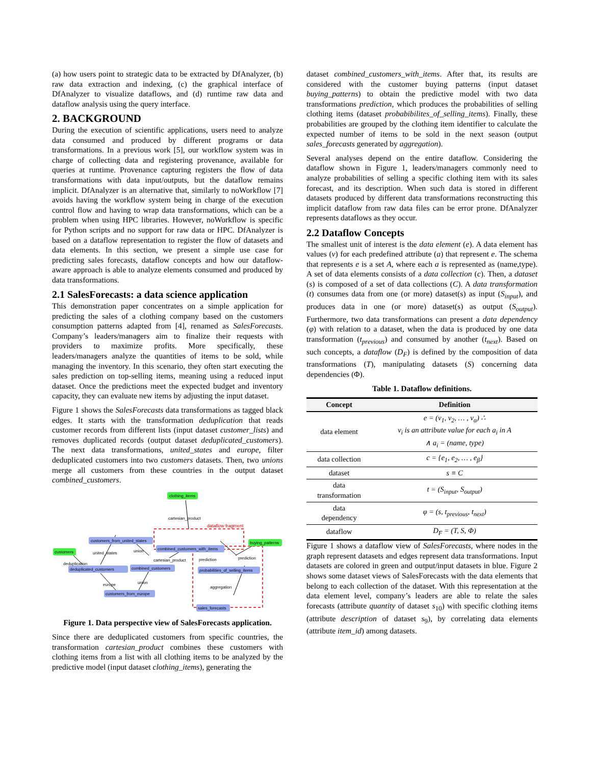(a) how users point to strategic data to be extracted by DfAnalyzer, (b) raw data extraction and indexing, (c) the graphical interface of DfAnalyzer to visualize dataflows, and (d) runtime raw data and dataflow analysis using the query interface.
2. BACKGROUND
During the execution of scientific applications, users need to analyze data consumed and produced by different programs or data transformations. In a previous work [5], our workflow system was in charge of collecting data and registering provenance, available for queries at runtime. Provenance capturing registers the flow of data transformations with data input/outputs, but the dataflow remains implicit. DfAnalyzer is an alternative that, similarly to noWorkflow [7] avoids having the workflow system being in charge of the execution control flow and having to wrap data transformations, which can be a problem when using HPC libraries. However, noWorkflow is specific for Python scripts and no support for raw data or HPC. DfAnalyzer is based on a dataflow representation to register the flow of datasets and data elements. In this section, we present a simple use case for predicting sales forecasts, dataflow concepts and how our dataflow-aware approach is able to analyze elements consumed and produced by data transformations.
2.1 SalesForecasts: a data science application
This demonstration paper concentrates on a simple application for predicting the sales of a clothing company based on the customers consumption patterns adapted from [4], renamed as SalesForecasts. Company’s leaders/managers aim to finalize their requests with providers to maximize profits. More specifically, these leaders/managers analyze the quantities of items to be sold, while managing the inventory. In this scenario, they often start executing the sales prediction on top-selling items, meaning using a reduced input dataset. Once the predictions meet the expected budget and inventory capacity, they can evaluate new items by adjusting the input dataset.
Figure 1 shows the SalesForecasts data transformations as tagged black edges. It starts with the transformation deduplication that reads customer records from different lists (input dataset customer_lists) and removes duplicated records (output dataset deduplicated_customers). The next data transformations, united_states and europe, filter deduplicated customers into two customers datasets. Then, two unions merge all customers from these countries in the output dataset combined_customers.
clothing_items
cartesian_product
dataflow fragment
customers_from_united_states
customers
combined_customers_with_items
buying_patterns
united_states
union
cartesian_product
prediction
prediction
deduplication
deduplicated_customers
combined_customers
probabilities_of_selling_items
europe
union
aggregation
customers_from_europe
sales_forecasts
Figure 1. Data perspective view of SalesForecasts application.
Since there are deduplicated customers from specific countries, the transformation cartesian_product combines these customers with clothing items from a list with all clothing items to be analyzed by the predictive model (input dataset clothing_items), generating the
dataset combined_customers_with_items. After that, its results are considered with the customer buying patterns (input dataset buying_patterns) to obtain the predictive model with two data transformations prediction, which produces the probabilities of selling clothing items (dataset probabibilites_of_selling_items). Finally, these probabilities are grouped by the clothing item identifier to calculate the expected number of items to be sold in the next season (output sales_forecasts generated by aggregation).
Several analyses depend on the entire dataflow. Considering the dataflow shown in Figure 1, leaders/managers commonly need to analyze probabilities of selling a specific clothing item with its sales forecast, and its description. When such data is stored in different datasets produced by different data transformations reconstructing this implicit dataflow from raw data files can be error prone. DfAnalyzer represents dataflows as they occur.
2.2 Dataflow Concepts
The smallest unit of interest is the data element (e). A data element has values (v) for each predefined attribute (a) that represent e. The schema that represents e is a set A, where each a is represented as (name,type). A set of data elements consists of a data collection (c). Then, a dataset (s) is composed of a set of data collections (C). A data transformation (t) consumes data from one (or more) dataset(s) as input (S<sub>input</sub>), and produces data in one (or more) dataset(s) as output (S<sub>output</sub>). Furthermore, two data transformations can present a data dependency (φ) with relation to a dataset, when the data is produced by one data transformation (t<sub>previous</sub>) and consumed by another (t<sub>next</sub>). Based on such concepts, a dataflow (D<sub>F</sub>) is defined by the composition of data transformations (T), manipulating datasets (S) concerning data dependencies (Φ).
Table 1. Dataflow definitions.
| Concept | Definition |
| --- | --- |
| data element | e = (v<sub>1</sub>, v<sub>2</sub>, … , v<sub>α</sub>) ∴ v<sub>i</sub> is an attribute value for each a<sub>i</sub> in A ∧ a<sub>i</sub> = (name, type) |
| data collection | c = {e<sub>1</sub>, e<sub>2</sub>, … , e<sub>β</sub>} |
| dataset | s ≡ C |
| data transformation | t = (S<sub>input</sub>, S<sub>output</sub>) |
| data dependency | φ = (s, t<sub>previous</sub>, t<sub>next</sub>) |
| dataflow | D<sub>F</sub> = (T, S, Φ) |
Figure 1 shows a dataflow view of SalesForecasts, where nodes in the graph represent datasets and edges represent data transformations. Input datasets are colored in green and output/input datasets in blue. Figure 2 shows some dataset views of SalesForecasts with the data elements that belong to each collection of the dataset. With this representation at the data element level, company’s leaders are able to relate the sales forecasts (attribute quantity of dataset s<sub>10</sub>) with specific clothing items (attribute description of dataset s<sub>9</sub>), by correlating data elements (attribute item_id) among datasets.